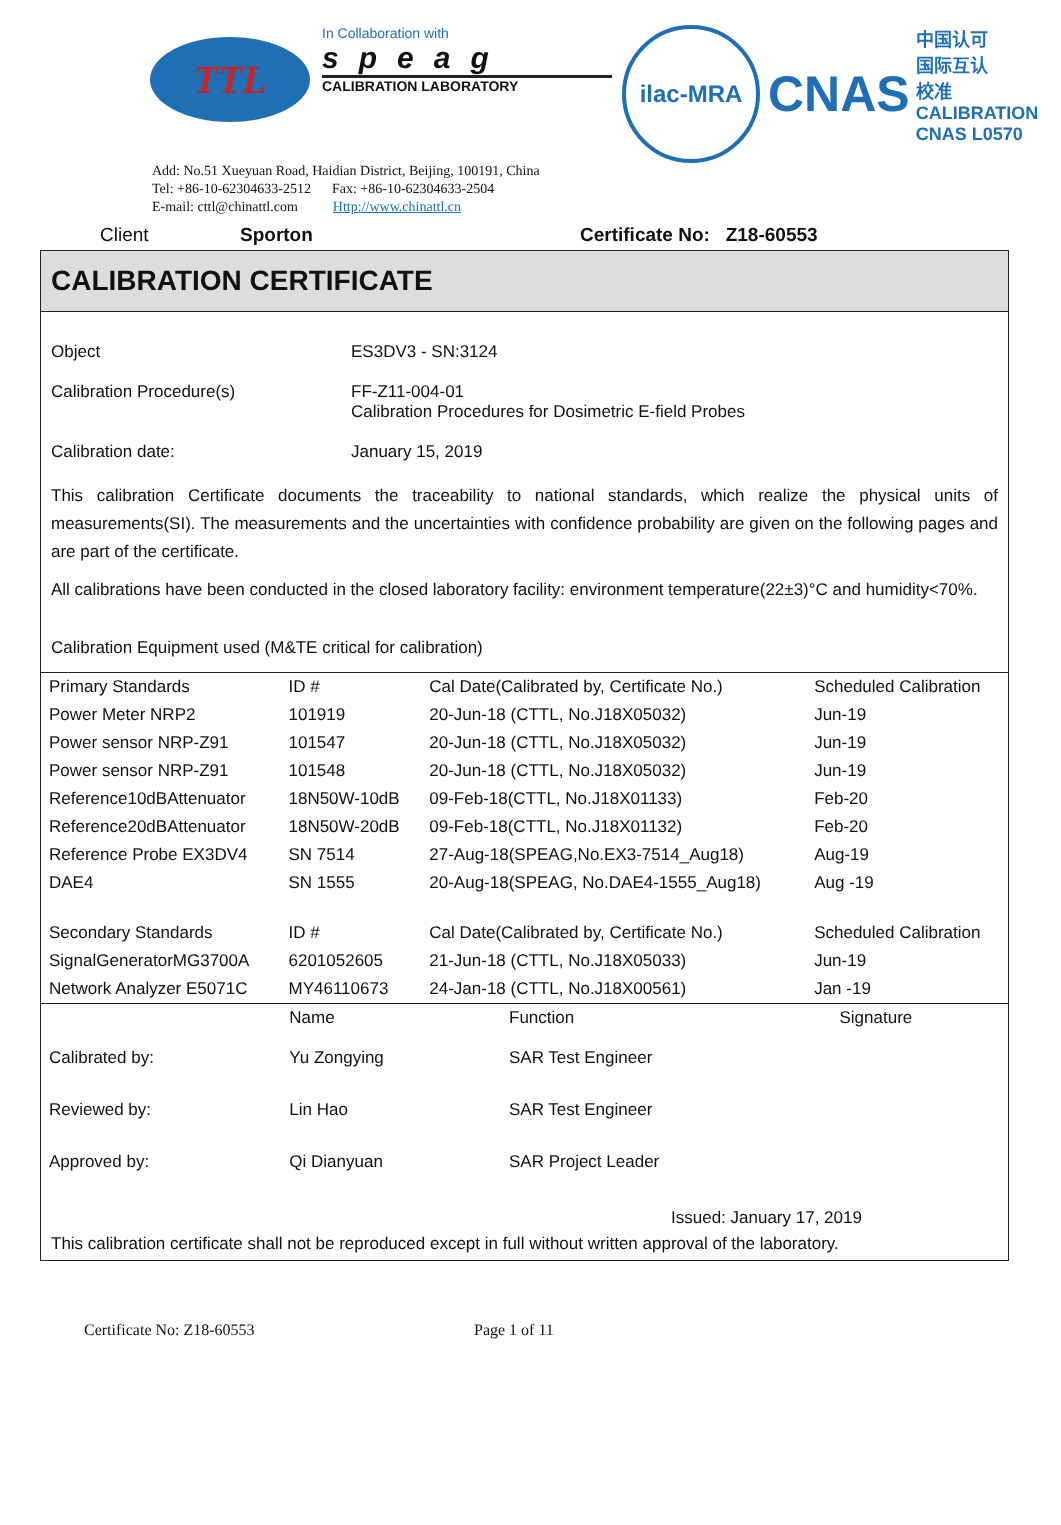TTL
In Collaboration with
speag
CALIBRATION LABORATORY
ilac-MRA
CNAS
中国认可
国际互认
校准
CALIBRATION
CNAS L0570
Add: No.51 Xueyuan Road, Haidian District, Beijing, 100191, China
Tel: +86-10-62304633-2512 Fax: +86-10-62304633-2504
E-mail: cttl@chinattl.com Http://www.chinattl.cn
Client Sporton Certificate No: Z18-60553
CALIBRATION CERTIFICATE
Object ES3DV3 - SN:3124
Calibration Procedure(s) FF-Z11-004-01
Calibration Procedures for Dosimetric E-field Probes
Calibration date: January 15, 2019
This calibration Certificate documents the traceability to national standards, which realize the physical units of measurements(SI). The measurements and the uncertainties with confidence probability are given on the following pages and are part of the certificate.
All calibrations have been conducted in the closed laboratory facility: environment temperature(22±3)°C and humidity<70%.
Calibration Equipment used (M&TE critical for calibration)
| Primary Standards | ID # | Cal Date(Calibrated by, Certificate No.) | Scheduled Calibration |
| --- | --- | --- | --- |
| Power Meter NRP2 | 101919 | 20-Jun-18 (CTTL, No.J18X05032) | Jun-19 |
| Power sensor NRP-Z91 | 101547 | 20-Jun-18 (CTTL, No.J18X05032) | Jun-19 |
| Power sensor NRP-Z91 | 101548 | 20-Jun-18 (CTTL, No.J18X05032) | Jun-19 |
| Reference10dBAttenuator | 18N50W-10dB | 09-Feb-18(CTTL, No.J18X01133) | Feb-20 |
| Reference20dBAttenuator | 18N50W-20dB | 09-Feb-18(CTTL, No.J18X01132) | Feb-20 |
| Reference Probe EX3DV4 | SN 7514 | 27-Aug-18(SPEAG,No.EX3-7514_Aug18) | Aug-19 |
| DAE4 | SN 1555 | 20-Aug-18(SPEAG, No.DAE4-1555_Aug18) | Aug -19 |
| Secondary Standards | ID # | Cal Date(Calibrated by, Certificate No.) | Scheduled Calibration |
| SignalGeneratorMG3700A | 6201052605 | 21-Jun-18 (CTTL, No.J18X05033) | Jun-19 |
| Network Analyzer E5071C | MY46110673 | 24-Jan-18 (CTTL, No.J18X00561) | Jan -19 |
| | Name | Function | Signature |
| --- | --- | --- | --- |
| Calibrated by: | Yu Zongying | SAR Test Engineer | |
| Reviewed by: | Lin Hao | SAR Test Engineer | |
| Approved by: | Qi Dianyuan | SAR Project Leader | |
Issued: January 17, 2019
This calibration certificate shall not be reproduced except in full without written approval of the laboratory.
Certificate No: Z18-60553 Page 1 of 11